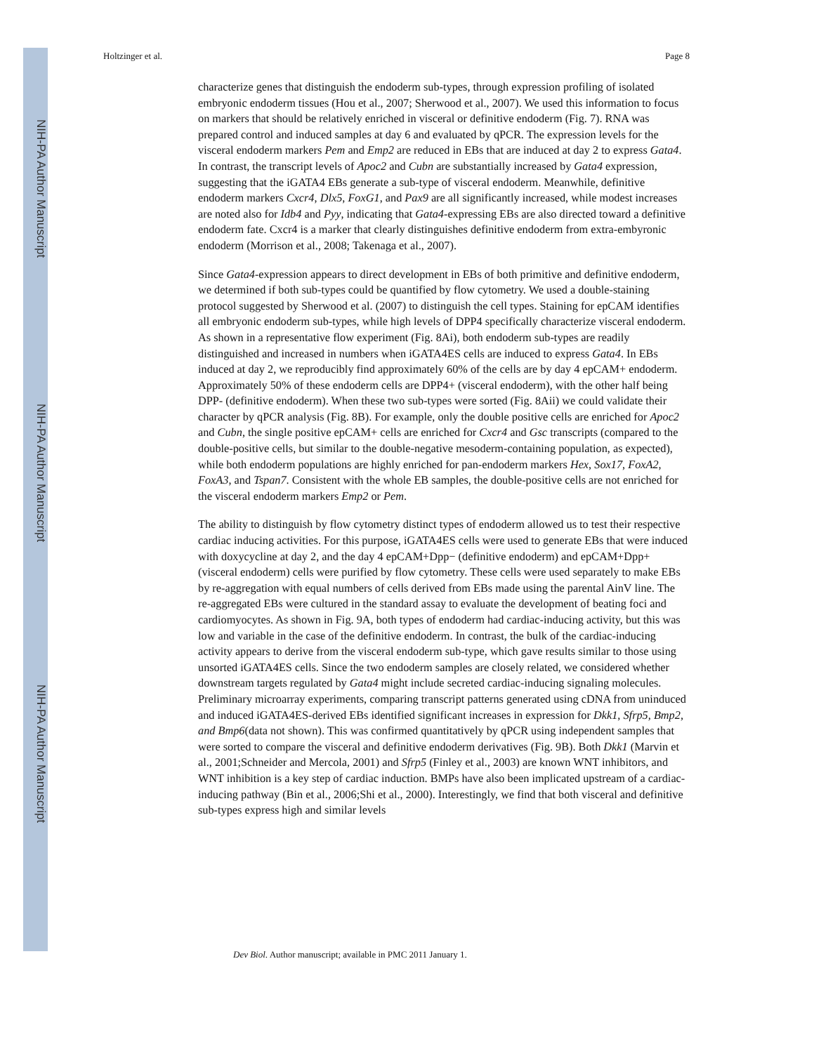NIH-PA Author Manuscript
NIH-PA Author Manuscript
NIH-PA Author Manuscript
Holtzinger et al. Page 8
characterize genes that distinguish the endoderm sub-types, through expression profiling of isolated embryonic endoderm tissues (Hou et al., 2007; Sherwood et al., 2007). We used this information to focus on markers that should be relatively enriched in visceral or definitive endoderm (Fig. 7). RNA was prepared control and induced samples at day 6 and evaluated by qPCR. The expression levels for the visceral endoderm markers Pem and Emp2 are reduced in EBs that are induced at day 2 to express Gata4. In contrast, the transcript levels of Apoc2 and Cubn are substantially increased by Gata4 expression, suggesting that the iGATA4 EBs generate a sub-type of visceral endoderm. Meanwhile, definitive endoderm markers Cxcr4, Dlx5, FoxG1, and Pax9 are all significantly increased, while modest increases are noted also for Idb4 and Pyy, indicating that Gata4-expressing EBs are also directed toward a definitive endoderm fate. Cxcr4 is a marker that clearly distinguishes definitive endoderm from extra-embyronic endoderm (Morrison et al., 2008; Takenaga et al., 2007).
Since Gata4-expression appears to direct development in EBs of both primitive and definitive endoderm, we determined if both sub-types could be quantified by flow cytometry. We used a double-staining protocol suggested by Sherwood et al. (2007) to distinguish the cell types. Staining for epCAM identifies all embryonic endoderm sub-types, while high levels of DPP4 specifically characterize visceral endoderm. As shown in a representative flow experiment (Fig. 8Ai), both endoderm sub-types are readily distinguished and increased in numbers when iGATA4ES cells are induced to express Gata4. In EBs induced at day 2, we reproducibly find approximately 60% of the cells are by day 4 epCAM+ endoderm. Approximately 50% of these endoderm cells are DPP4+ (visceral endoderm), with the other half being DPP- (definitive endoderm). When these two sub-types were sorted (Fig. 8Aii) we could validate their character by qPCR analysis (Fig. 8B). For example, only the double positive cells are enriched for Apoc2 and Cubn, the single positive epCAM+ cells are enriched for Cxcr4 and Gsc transcripts (compared to the double-positive cells, but similar to the double-negative mesoderm-containing population, as expected), while both endoderm populations are highly enriched for pan-endoderm markers Hex, Sox17, FoxA2, FoxA3, and Tspan7. Consistent with the whole EB samples, the double-positive cells are not enriched for the visceral endoderm markers Emp2 or Pem.
The ability to distinguish by flow cytometry distinct types of endoderm allowed us to test their respective cardiac inducing activities. For this purpose, iGATA4ES cells were used to generate EBs that were induced with doxycycline at day 2, and the day 4 epCAM+Dpp− (definitive endoderm) and epCAM+Dpp+ (visceral endoderm) cells were purified by flow cytometry. These cells were used separately to make EBs by re-aggregation with equal numbers of cells derived from EBs made using the parental AinV line. The re-aggregated EBs were cultured in the standard assay to evaluate the development of beating foci and cardiomyocytes. As shown in Fig. 9A, both types of endoderm had cardiac-inducing activity, but this was low and variable in the case of the definitive endoderm. In contrast, the bulk of the cardiac-inducing activity appears to derive from the visceral endoderm sub-type, which gave results similar to those using unsorted iGATA4ES cells. Since the two endoderm samples are closely related, we considered whether downstream targets regulated by Gata4 might include secreted cardiac-inducing signaling molecules. Preliminary microarray experiments, comparing transcript patterns generated using cDNA from uninduced and induced iGATA4ES-derived EBs identified significant increases in expression for Dkk1, Sfrp5, Bmp2, and Bmp6(data not shown). This was confirmed quantitatively by qPCR using independent samples that were sorted to compare the visceral and definitive endoderm derivatives (Fig. 9B). Both Dkk1 (Marvin et al., 2001;Schneider and Mercola, 2001) and Sfrp5 (Finley et al., 2003) are known WNT inhibitors, and WNT inhibition is a key step of cardiac induction. BMPs have also been implicated upstream of a cardiac-inducing pathway (Bin et al., 2006;Shi et al., 2000). Interestingly, we find that both visceral and definitive sub-types express high and similar levels
Dev Biol. Author manuscript; available in PMC 2011 January 1.